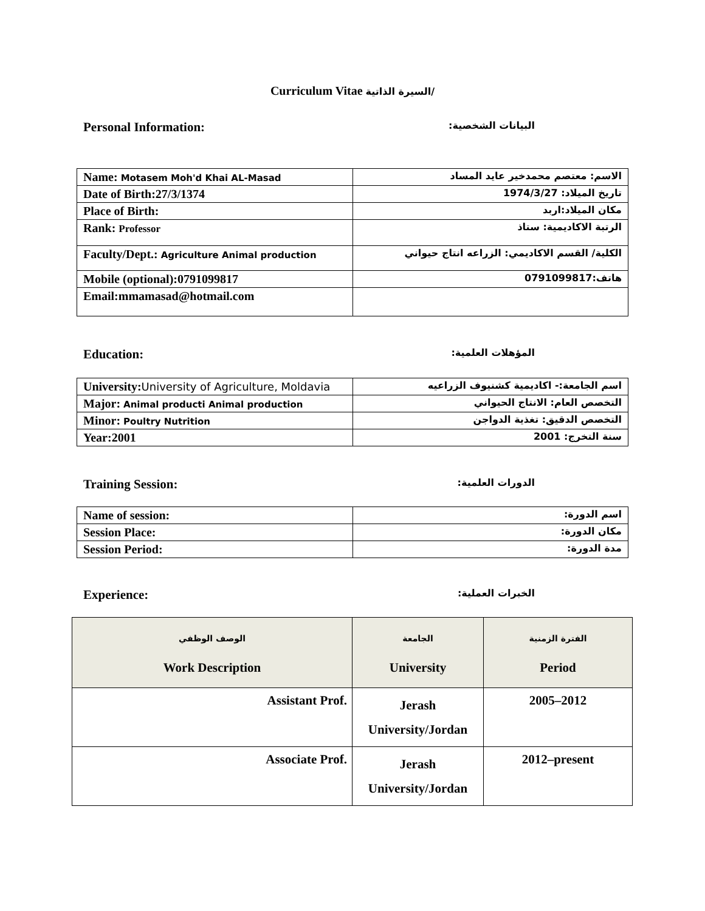Curriculum Vitae السيرة الذاتية/
Personal Information: البيانات الشخصية:
| Name: Motasem Moh'd Khai AL-Masad | الاسم: معتصم محمدخير عايد المساد |
| Date of Birth:27/3/1374 | تاريخ الميلاد: 1974/3/27 |
| Place of Birth: | مكان الميلاد:اربد |
| Rank: Professor | الرتبة الاكاديمية: ستاذ |
| Faculty/Dept.: Agriculture Animal production | الكلية/ القسم الاكاديمي: الزراعه انتاج حيواني |
| Mobile (optional):0791099817 | هاتف:0791099817 |
| Email:mmamasad@hotmail.com | |
Education: المؤهلات العلمية:
| University: University of Agriculture, Moldavia | اسم الجامعة:- اكاديمية كشنيوف الزراعيه |
| Major: Animal producti Animal production | التخصص العام: الانتاج الحيواني |
| Minor: Poultry Nutrition | التخصص الدقيق: تغذية الدواجن |
| Year:2001 | سنة التخرج: 2001 |
Training Session: الدورات العلمية:
| Name of session: | اسم الدورة: |
| Session Place: | مكان الدورة: |
| Session Period: | مدة الدورة: |
Experience: الخبرات العملية:
| الوصف الوظفي Work Description | الجامعة University | الفترة الزمنية Period |
| --- | --- | --- |
| Assistant Prof. | Jerash University/Jordan | 2005–2012 |
| Associate Prof. | Jerash University/Jordan | 2012–present |